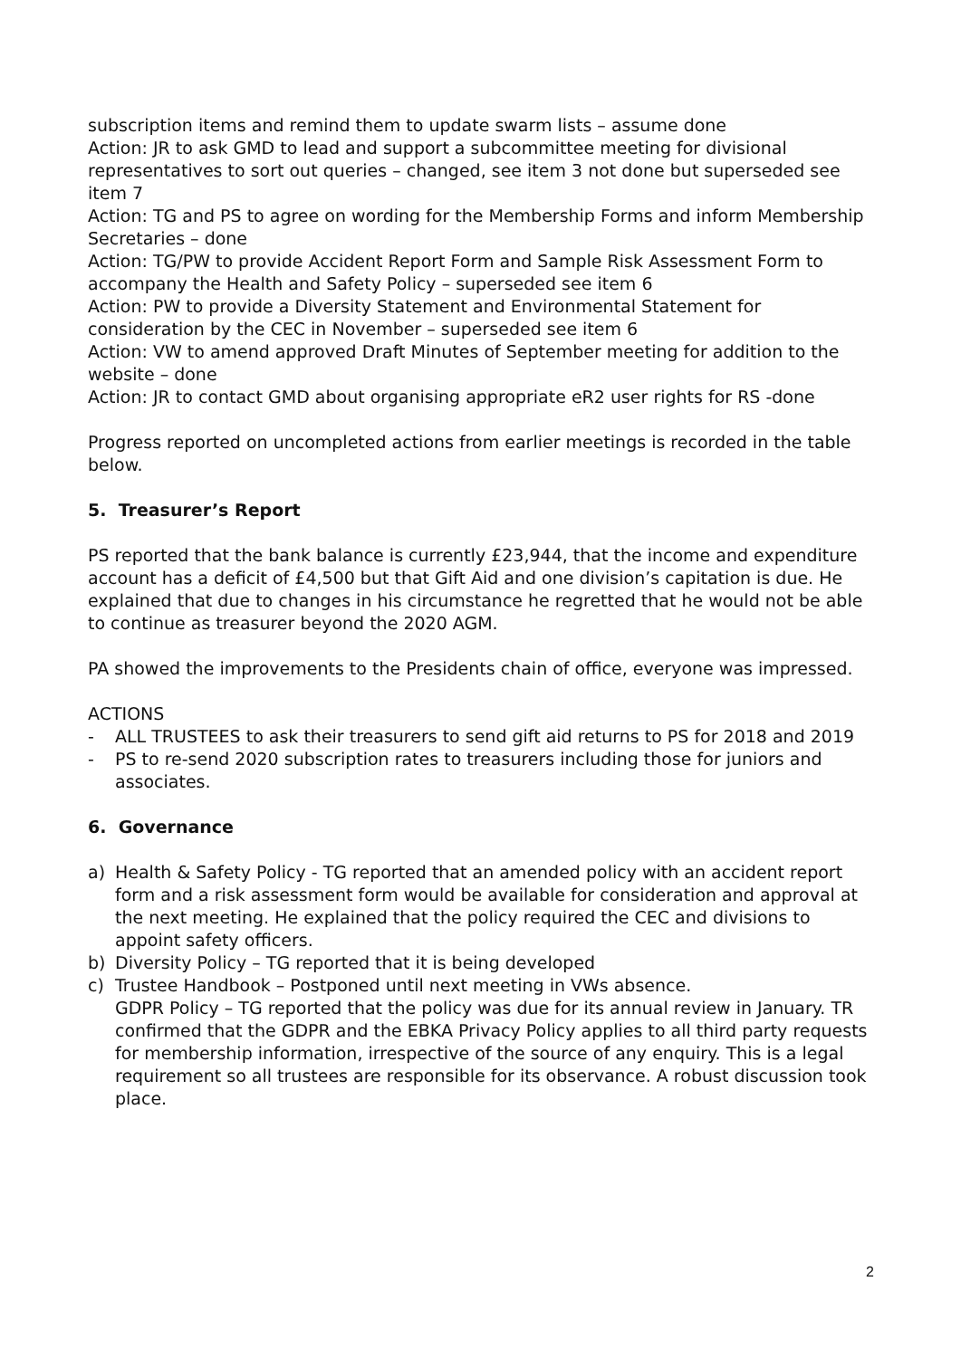subscription items and remind them to update swarm lists – assume done
Action: JR to ask GMD to lead and support a subcommittee meeting for divisional representatives to sort out queries – changed, see item 3 not done but superseded see item 7
Action: TG and PS to agree on wording for the Membership Forms and inform Membership Secretaries – done
Action: TG/PW to provide Accident Report Form and Sample Risk Assessment Form to accompany the Health and Safety Policy – superseded see item 6
Action: PW to provide a Diversity Statement and Environmental Statement for consideration by the CEC in November – superseded see item 6
Action: VW to amend approved Draft Minutes of September meeting for addition to the website – done
Action: JR to contact GMD about organising appropriate eR2 user rights for RS -done
Progress reported on uncompleted actions from earlier meetings is recorded in the table below.
5. Treasurer’s Report
PS reported that the bank balance is currently £23,944, that the income and expenditure account has a deficit of £4,500 but that Gift Aid and one division’s capitation is due. He explained that due to changes in his circumstance he regretted that he would not be able to continue as treasurer beyond the 2020 AGM.
PA showed the improvements to the Presidents chain of office, everyone was impressed.
ACTIONS
- ALL TRUSTEES to ask their treasurers to send gift aid returns to PS for 2018 and 2019
- PS to re-send 2020 subscription rates to treasurers including those for juniors and associates.
6. Governance
a) Health & Safety Policy - TG reported that an amended policy with an accident report form and a risk assessment form would be available for consideration and approval at the next meeting. He explained that the policy required the CEC and divisions to appoint safety officers.
b) Diversity Policy – TG reported that it is being developed
c) Trustee Handbook – Postponed until next meeting in VWs absence.
GDPR Policy – TG reported that the policy was due for its annual review in January. TR confirmed that the GDPR and the EBKA Privacy Policy applies to all third party requests for membership information, irrespective of the source of any enquiry. This is a legal requirement so all trustees are responsible for its observance. A robust discussion took place.
2